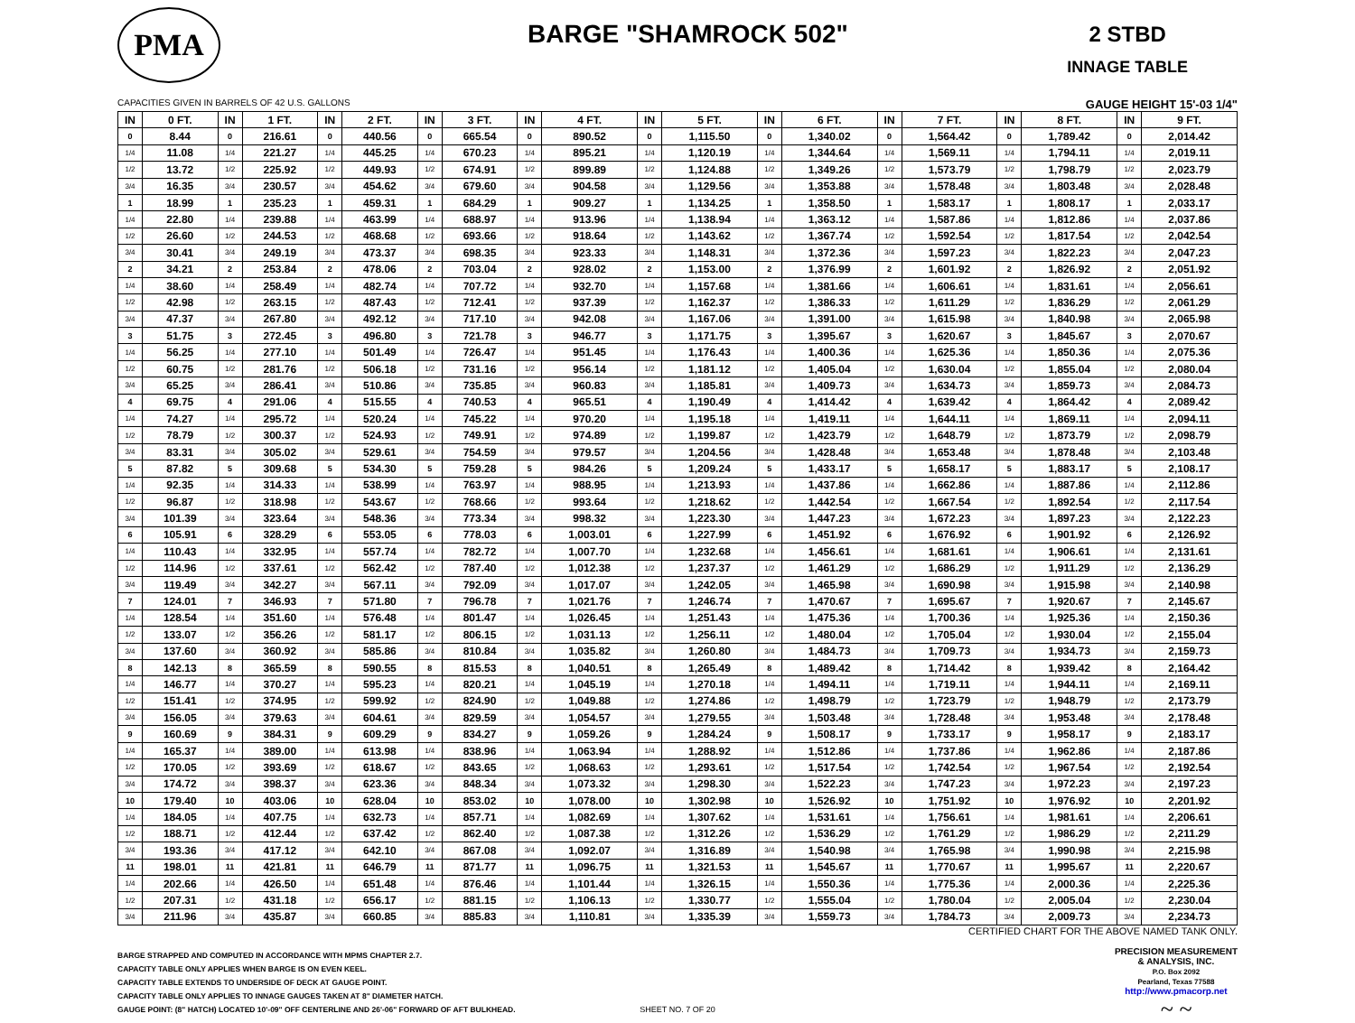PMA
BARGE "SHAMROCK 502"
2 STBD
INNAGE TABLE
CAPACITIES GIVEN IN BARRELS OF 42 U.S. GALLONS GAUGE HEIGHT 15'-03 1/4"
| IN | 0 FT. | IN | 1 FT. | IN | 2 FT. | IN | 3 FT. | IN | 4 FT. | IN | 5 FT. | IN | 6 FT. | IN | 7 FT. | IN | 8 FT. | IN | 9 FT. |
| --- | --- | --- | --- | --- | --- | --- | --- | --- | --- | --- | --- | --- | --- | --- | --- | --- | --- | --- | --- |
| 0 | 8.44 | 0 | 216.61 | 0 | 440.56 | 0 | 665.54 | 0 | 890.52 | 0 | 1,115.50 | 0 | 1,340.02 | 0 | 1,564.42 | 0 | 1,789.42 | 0 | 2,014.42 |
| 1/4 | 11.08 | 1/4 | 221.27 | 1/4 | 445.25 | 1/4 | 670.23 | 1/4 | 895.21 | 1/4 | 1,120.19 | 1/4 | 1,344.64 | 1/4 | 1,569.11 | 1/4 | 1,794.11 | 1/4 | 2,019.11 |
| 1/2 | 13.72 | 1/2 | 225.92 | 1/2 | 449.93 | 1/2 | 674.91 | 1/2 | 899.89 | 1/2 | 1,124.88 | 1/2 | 1,349.26 | 1/2 | 1,573.79 | 1/2 | 1,798.79 | 1/2 | 2,023.79 |
| 3/4 | 16.35 | 3/4 | 230.57 | 3/4 | 454.62 | 3/4 | 679.60 | 3/4 | 904.58 | 3/4 | 1,129.56 | 3/4 | 1,353.88 | 3/4 | 1,578.48 | 3/4 | 1,803.48 | 3/4 | 2,028.48 |
| 1 | 18.99 | 1 | 235.23 | 1 | 459.31 | 1 | 684.29 | 1 | 909.27 | 1 | 1,134.25 | 1 | 1,358.50 | 1 | 1,583.17 | 1 | 1,808.17 | 1 | 2,033.17 |
| 1/4 | 22.80 | 1/4 | 239.88 | 1/4 | 463.99 | 1/4 | 688.97 | 1/4 | 913.96 | 1/4 | 1,138.94 | 1/4 | 1,363.12 | 1/4 | 1,587.86 | 1/4 | 1,812.86 | 1/4 | 2,037.86 |
| 1/2 | 26.60 | 1/2 | 244.53 | 1/2 | 468.68 | 1/2 | 693.66 | 1/2 | 918.64 | 1/2 | 1,143.62 | 1/2 | 1,367.74 | 1/2 | 1,592.54 | 1/2 | 1,817.54 | 1/2 | 2,042.54 |
| 3/4 | 30.41 | 3/4 | 249.19 | 3/4 | 473.37 | 3/4 | 698.35 | 3/4 | 923.33 | 3/4 | 1,148.31 | 3/4 | 1,372.36 | 3/4 | 1,597.23 | 3/4 | 1,822.23 | 3/4 | 2,047.23 |
| 2 | 34.21 | 2 | 253.84 | 2 | 478.06 | 2 | 703.04 | 2 | 928.02 | 2 | 1,153.00 | 2 | 1,376.99 | 2 | 1,601.92 | 2 | 1,826.92 | 2 | 2,051.92 |
| 1/4 | 38.60 | 1/4 | 258.49 | 1/4 | 482.74 | 1/4 | 707.72 | 1/4 | 932.70 | 1/4 | 1,157.68 | 1/4 | 1,381.66 | 1/4 | 1,606.61 | 1/4 | 1,831.61 | 1/4 | 2,056.61 |
| 1/2 | 42.98 | 1/2 | 263.15 | 1/2 | 487.43 | 1/2 | 712.41 | 1/2 | 937.39 | 1/2 | 1,162.37 | 1/2 | 1,386.33 | 1/2 | 1,611.29 | 1/2 | 1,836.29 | 1/2 | 2,061.29 |
| 3/4 | 47.37 | 3/4 | 267.80 | 3/4 | 492.12 | 3/4 | 717.10 | 3/4 | 942.08 | 3/4 | 1,167.06 | 3/4 | 1,391.00 | 3/4 | 1,615.98 | 3/4 | 1,840.98 | 3/4 | 2,065.98 |
| 3 | 51.75 | 3 | 272.45 | 3 | 496.80 | 3 | 721.78 | 3 | 946.77 | 3 | 1,171.75 | 3 | 1,395.67 | 3 | 1,620.67 | 3 | 1,845.67 | 3 | 2,070.67 |
| 1/4 | 56.25 | 1/4 | 277.10 | 1/4 | 501.49 | 1/4 | 726.47 | 1/4 | 951.45 | 1/4 | 1,176.43 | 1/4 | 1,400.36 | 1/4 | 1,625.36 | 1/4 | 1,850.36 | 1/4 | 2,075.36 |
| 1/2 | 60.75 | 1/2 | 281.76 | 1/2 | 506.18 | 1/2 | 731.16 | 1/2 | 956.14 | 1/2 | 1,181.12 | 1/2 | 1,405.04 | 1/2 | 1,630.04 | 1/2 | 1,855.04 | 1/2 | 2,080.04 |
| 3/4 | 65.25 | 3/4 | 286.41 | 3/4 | 510.86 | 3/4 | 735.85 | 3/4 | 960.83 | 3/4 | 1,185.81 | 3/4 | 1,409.73 | 3/4 | 1,634.73 | 3/4 | 1,859.73 | 3/4 | 2,084.73 |
| 4 | 69.75 | 4 | 291.06 | 4 | 515.55 | 4 | 740.53 | 4 | 965.51 | 4 | 1,190.49 | 4 | 1,414.42 | 4 | 1,639.42 | 4 | 1,864.42 | 4 | 2,089.42 |
| 1/4 | 74.27 | 1/4 | 295.72 | 1/4 | 520.24 | 1/4 | 745.22 | 1/4 | 970.20 | 1/4 | 1,195.18 | 1/4 | 1,419.11 | 1/4 | 1,644.11 | 1/4 | 1,869.11 | 1/4 | 2,094.11 |
| 1/2 | 78.79 | 1/2 | 300.37 | 1/2 | 524.93 | 1/2 | 749.91 | 1/2 | 974.89 | 1/2 | 1,199.87 | 1/2 | 1,423.79 | 1/2 | 1,648.79 | 1/2 | 1,873.79 | 1/2 | 2,098.79 |
| 3/4 | 83.31 | 3/4 | 305.02 | 3/4 | 529.61 | 3/4 | 754.59 | 3/4 | 979.57 | 3/4 | 1,204.56 | 3/4 | 1,428.48 | 3/4 | 1,653.48 | 3/4 | 1,878.48 | 3/4 | 2,103.48 |
| 5 | 87.82 | 5 | 309.68 | 5 | 534.30 | 5 | 759.28 | 5 | 984.26 | 5 | 1,209.24 | 5 | 1,433.17 | 5 | 1,658.17 | 5 | 1,883.17 | 5 | 2,108.17 |
| 1/4 | 92.35 | 1/4 | 314.33 | 1/4 | 538.99 | 1/4 | 763.97 | 1/4 | 988.95 | 1/4 | 1,213.93 | 1/4 | 1,437.86 | 1/4 | 1,662.86 | 1/4 | 1,887.86 | 1/4 | 2,112.86 |
| 1/2 | 96.87 | 1/2 | 318.98 | 1/2 | 543.67 | 1/2 | 768.66 | 1/2 | 993.64 | 1/2 | 1,218.62 | 1/2 | 1,442.54 | 1/2 | 1,667.54 | 1/2 | 1,892.54 | 1/2 | 2,117.54 |
| 3/4 | 101.39 | 3/4 | 323.64 | 3/4 | 548.36 | 3/4 | 773.34 | 3/4 | 998.32 | 3/4 | 1,223.30 | 3/4 | 1,447.23 | 3/4 | 1,672.23 | 3/4 | 1,897.23 | 3/4 | 2,122.23 |
| 6 | 105.91 | 6 | 328.29 | 6 | 553.05 | 6 | 778.03 | 6 | 1,003.01 | 6 | 1,227.99 | 6 | 1,451.92 | 6 | 1,676.92 | 6 | 1,901.92 | 6 | 2,126.92 |
| 1/4 | 110.43 | 1/4 | 332.95 | 1/4 | 557.74 | 1/4 | 782.72 | 1/4 | 1,007.70 | 1/4 | 1,232.68 | 1/4 | 1,456.61 | 1/4 | 1,681.61 | 1/4 | 1,906.61 | 1/4 | 2,131.61 |
| 1/2 | 114.96 | 1/2 | 337.61 | 1/2 | 562.42 | 1/2 | 787.40 | 1/2 | 1,012.38 | 1/2 | 1,237.37 | 1/2 | 1,461.29 | 1/2 | 1,686.29 | 1/2 | 1,911.29 | 1/2 | 2,136.29 |
| 3/4 | 119.49 | 3/4 | 342.27 | 3/4 | 567.11 | 3/4 | 792.09 | 3/4 | 1,017.07 | 3/4 | 1,242.05 | 3/4 | 1,465.98 | 3/4 | 1,690.98 | 3/4 | 1,915.98 | 3/4 | 2,140.98 |
| 7 | 124.01 | 7 | 346.93 | 7 | 571.80 | 7 | 796.78 | 7 | 1,021.76 | 7 | 1,246.74 | 7 | 1,470.67 | 7 | 1,695.67 | 7 | 1,920.67 | 7 | 2,145.67 |
| 1/4 | 128.54 | 1/4 | 351.60 | 1/4 | 576.48 | 1/4 | 801.47 | 1/4 | 1,026.45 | 1/4 | 1,251.43 | 1/4 | 1,475.36 | 1/4 | 1,700.36 | 1/4 | 1,925.36 | 1/4 | 2,150.36 |
| 1/2 | 133.07 | 1/2 | 356.26 | 1/2 | 581.17 | 1/2 | 806.15 | 1/2 | 1,031.13 | 1/2 | 1,256.11 | 1/2 | 1,480.04 | 1/2 | 1,705.04 | 1/2 | 1,930.04 | 1/2 | 2,155.04 |
| 3/4 | 137.60 | 3/4 | 360.92 | 3/4 | 585.86 | 3/4 | 810.84 | 3/4 | 1,035.82 | 3/4 | 1,260.80 | 3/4 | 1,484.73 | 3/4 | 1,709.73 | 3/4 | 1,934.73 | 3/4 | 2,159.73 |
| 8 | 142.13 | 8 | 365.59 | 8 | 590.55 | 8 | 815.53 | 8 | 1,040.51 | 8 | 1,265.49 | 8 | 1,489.42 | 8 | 1,714.42 | 8 | 1,939.42 | 8 | 2,164.42 |
| 1/4 | 146.77 | 1/4 | 370.27 | 1/4 | 595.23 | 1/4 | 820.21 | 1/4 | 1,045.19 | 1/4 | 1,270.18 | 1/4 | 1,494.11 | 1/4 | 1,719.11 | 1/4 | 1,944.11 | 1/4 | 2,169.11 |
| 1/2 | 151.41 | 1/2 | 374.95 | 1/2 | 599.92 | 1/2 | 824.90 | 1/2 | 1,049.88 | 1/2 | 1,274.86 | 1/2 | 1,498.79 | 1/2 | 1,723.79 | 1/2 | 1,948.79 | 1/2 | 2,173.79 |
| 3/4 | 156.05 | 3/4 | 379.63 | 3/4 | 604.61 | 3/4 | 829.59 | 3/4 | 1,054.57 | 3/4 | 1,279.55 | 3/4 | 1,503.48 | 3/4 | 1,728.48 | 3/4 | 1,953.48 | 3/4 | 2,178.48 |
| 9 | 160.69 | 9 | 384.31 | 9 | 609.29 | 9 | 834.27 | 9 | 1,059.26 | 9 | 1,284.24 | 9 | 1,508.17 | 9 | 1,733.17 | 9 | 1,958.17 | 9 | 2,183.17 |
| 1/4 | 165.37 | 1/4 | 389.00 | 1/4 | 613.98 | 1/4 | 838.96 | 1/4 | 1,063.94 | 1/4 | 1,288.92 | 1/4 | 1,512.86 | 1/4 | 1,737.86 | 1/4 | 1,962.86 | 1/4 | 2,187.86 |
| 1/2 | 170.05 | 1/2 | 393.69 | 1/2 | 618.67 | 1/2 | 843.65 | 1/2 | 1,068.63 | 1/2 | 1,293.61 | 1/2 | 1,517.54 | 1/2 | 1,742.54 | 1/2 | 1,967.54 | 1/2 | 2,192.54 |
| 3/4 | 174.72 | 3/4 | 398.37 | 3/4 | 623.36 | 3/4 | 848.34 | 3/4 | 1,073.32 | 3/4 | 1,298.30 | 3/4 | 1,522.23 | 3/4 | 1,747.23 | 3/4 | 1,972.23 | 3/4 | 2,197.23 |
| 10 | 179.40 | 10 | 403.06 | 10 | 628.04 | 10 | 853.02 | 10 | 1,078.00 | 10 | 1,302.98 | 10 | 1,526.92 | 10 | 1,751.92 | 10 | 1,976.92 | 10 | 2,201.92 |
| 1/4 | 184.05 | 1/4 | 407.75 | 1/4 | 632.73 | 1/4 | 857.71 | 1/4 | 1,082.69 | 1/4 | 1,307.62 | 1/4 | 1,531.61 | 1/4 | 1,756.61 | 1/4 | 1,981.61 | 1/4 | 2,206.61 |
| 1/2 | 188.71 | 1/2 | 412.44 | 1/2 | 637.42 | 1/2 | 862.40 | 1/2 | 1,087.38 | 1/2 | 1,312.26 | 1/2 | 1,536.29 | 1/2 | 1,761.29 | 1/2 | 1,986.29 | 1/2 | 2,211.29 |
| 3/4 | 193.36 | 3/4 | 417.12 | 3/4 | 642.10 | 3/4 | 867.08 | 3/4 | 1,092.07 | 3/4 | 1,316.89 | 3/4 | 1,540.98 | 3/4 | 1,765.98 | 3/4 | 1,990.98 | 3/4 | 2,215.98 |
| 11 | 198.01 | 11 | 421.81 | 11 | 646.79 | 11 | 871.77 | 11 | 1,096.75 | 11 | 1,321.53 | 11 | 1,545.67 | 11 | 1,770.67 | 11 | 1,995.67 | 11 | 2,220.67 |
| 1/4 | 202.66 | 1/4 | 426.50 | 1/4 | 651.48 | 1/4 | 876.46 | 1/4 | 1,101.44 | 1/4 | 1,326.15 | 1/4 | 1,550.36 | 1/4 | 1,775.36 | 1/4 | 2,000.36 | 1/4 | 2,225.36 |
| 1/2 | 207.31 | 1/2 | 431.18 | 1/2 | 656.17 | 1/2 | 881.15 | 1/2 | 1,106.13 | 1/2 | 1,330.77 | 1/2 | 1,555.04 | 1/2 | 1,780.04 | 1/2 | 2,005.04 | 1/2 | 2,230.04 |
| 3/4 | 211.96 | 3/4 | 435.87 | 3/4 | 660.85 | 3/4 | 885.83 | 3/4 | 1,110.81 | 3/4 | 1,335.39 | 3/4 | 1,559.73 | 3/4 | 1,784.73 | 3/4 | 2,009.73 | 3/4 | 2,234.73 |
CERTIFIED CHART FOR THE ABOVE NAMED TANK ONLY.
BARGE STRAPPED AND COMPUTED IN ACCORDANCE WITH MPMS CHAPTER 2.7.
CAPACITY TABLE ONLY APPLIES WHEN BARGE IS ON EVEN KEEL.
CAPACITY TABLE EXTENDS TO UNDERSIDE OF DECK AT GAUGE POINT.
CAPACITY TABLE ONLY APPLIES TO INNAGE GAUGES TAKEN AT 8" DIAMETER HATCH.
GAUGE POINT: (8" HATCH) LOCATED 10'-09" OFF CENTERLINE AND 26'-06" FORWARD OF AFT BULKHEAD.
PRECISION MEASUREMENT
& ANALYSIS, INC.
P.O. Box 2092
Pearland, Texas 77588
http://www.pmacorp.net
~ ~
SHEET NO. 7 OF 20